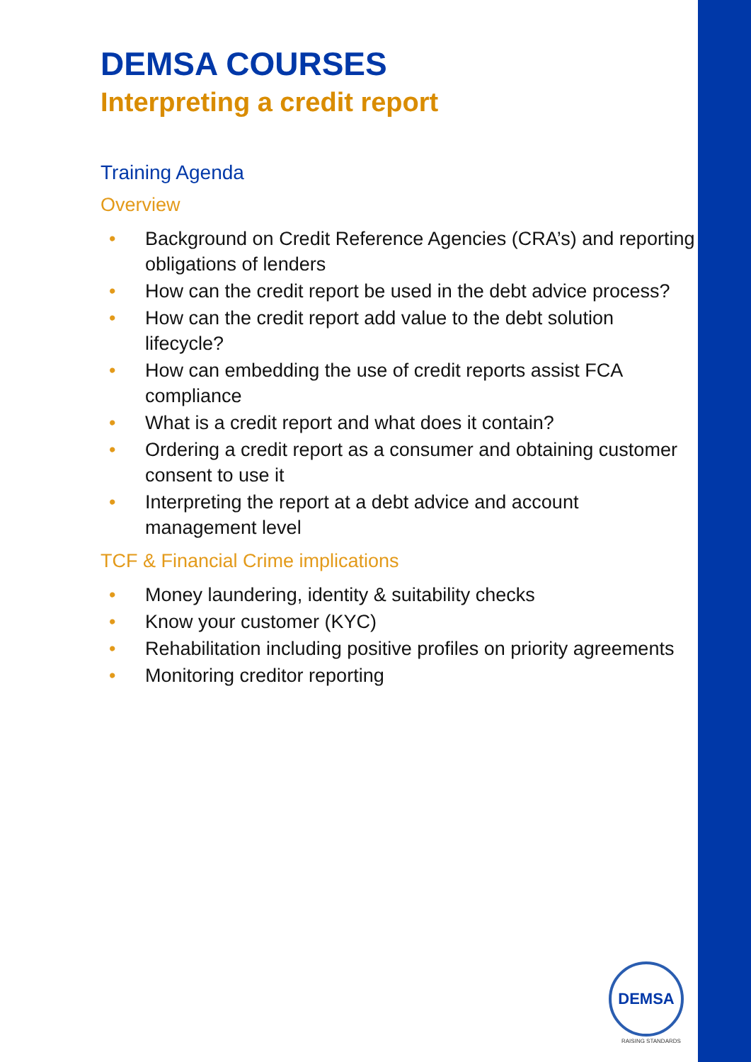DEMSA COURSES
Interpreting a credit report
Training Agenda
Overview
• Background on Credit Reference Agencies (CRA’s) and reporting obligations of lenders
• How can the credit report be used in the debt advice process?
• How can the credit report add value to the debt solution lifecycle?
• How can embedding the use of credit reports assist FCA compliance
• What is a credit report and what does it contain?
• Ordering a credit report as a consumer and obtaining customer consent to use it
• Interpreting the report at a debt advice and account management level
TCF & Financial Crime implications
• Money laundering, identity & suitability checks
• Know your customer (KYC)
• Rehabilitation including positive profiles on priority agreements
• Monitoring creditor reporting
DEMSA
RAISING STANDARDS